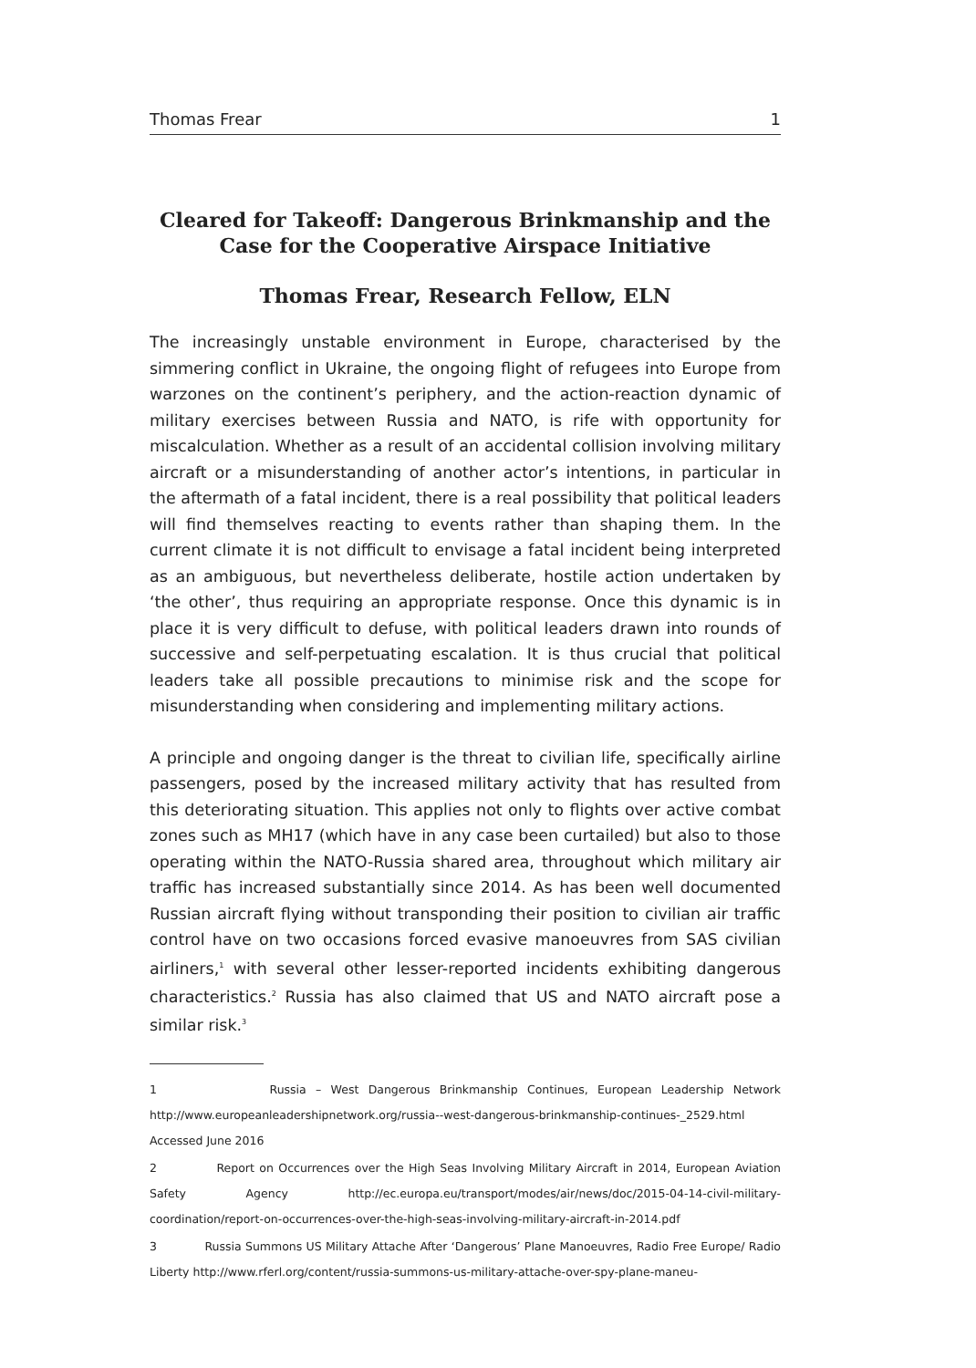Thomas Frear 1
Cleared for Takeoff: Dangerous Brinkmanship and the Case for the Cooperative Airspace Initiative
Thomas Frear, Research Fellow, ELN
The increasingly unstable environment in Europe, characterised by the simmering conflict in Ukraine, the ongoing flight of refugees into Europe from warzones on the continent’s periphery, and the action-reaction dynamic of military exercises between Russia and NATO, is rife with opportunity for miscalculation. Whether as a result of an accidental collision involving military aircraft or a misunderstanding of another actor’s intentions, in particular in the aftermath of a fatal incident, there is a real possibility that political leaders will find themselves reacting to events rather than shaping them. In the current climate it is not difficult to envisage a fatal incident being interpreted as an ambiguous, but nevertheless deliberate, hostile action undertaken by ‘the other’, thus requiring an appropriate response. Once this dynamic is in place it is very difficult to defuse, with political leaders drawn into rounds of successive and self-perpetuating escalation. It is thus crucial that political leaders take all possible precautions to minimise risk and the scope for misunderstanding when considering and implementing military actions.
A principle and ongoing danger is the threat to civilian life, specifically airline passengers, posed by the increased military activity that has resulted from this deteriorating situation. This applies not only to flights over active combat zones such as MH17 (which have in any case been curtailed) but also to those operating within the NATO-Russia shared area, throughout which military air traffic has increased substantially since 2014. As has been well documented Russian aircraft flying without transponding their position to civilian air traffic control have on two occasions forced evasive manoeuvres from SAS civilian airliners,<sup>1</sup> with several other lesser-reported incidents exhibiting dangerous characteristics.<sup>2</sup> Russia has also claimed that US and NATO aircraft pose a similar risk.<sup>3</sup>
1 Russia – West Dangerous Brinkmanship Continues, European Leadership Network http://www.europeanleadershipnetwork.org/russia--west-dangerous-brinkmanship-continues-_2529.html Accessed June 2016
2 Report on Occurrences over the High Seas Involving Military Aircraft in 2014, European Aviation Safety Agency http://ec.europa.eu/transport/modes/air/news/doc/2015-04-14-civil-military-coordination/report-on-occurrences-over-the-high-seas-involving-military-aircraft-in-2014.pdf
3 Russia Summons US Military Attache After ‘Dangerous’ Plane Manoeuvres, Radio Free Europe/ Radio Liberty http://www.rferl.org/content/russia-summons-us-military-attache-over-spy-plane-maneu-